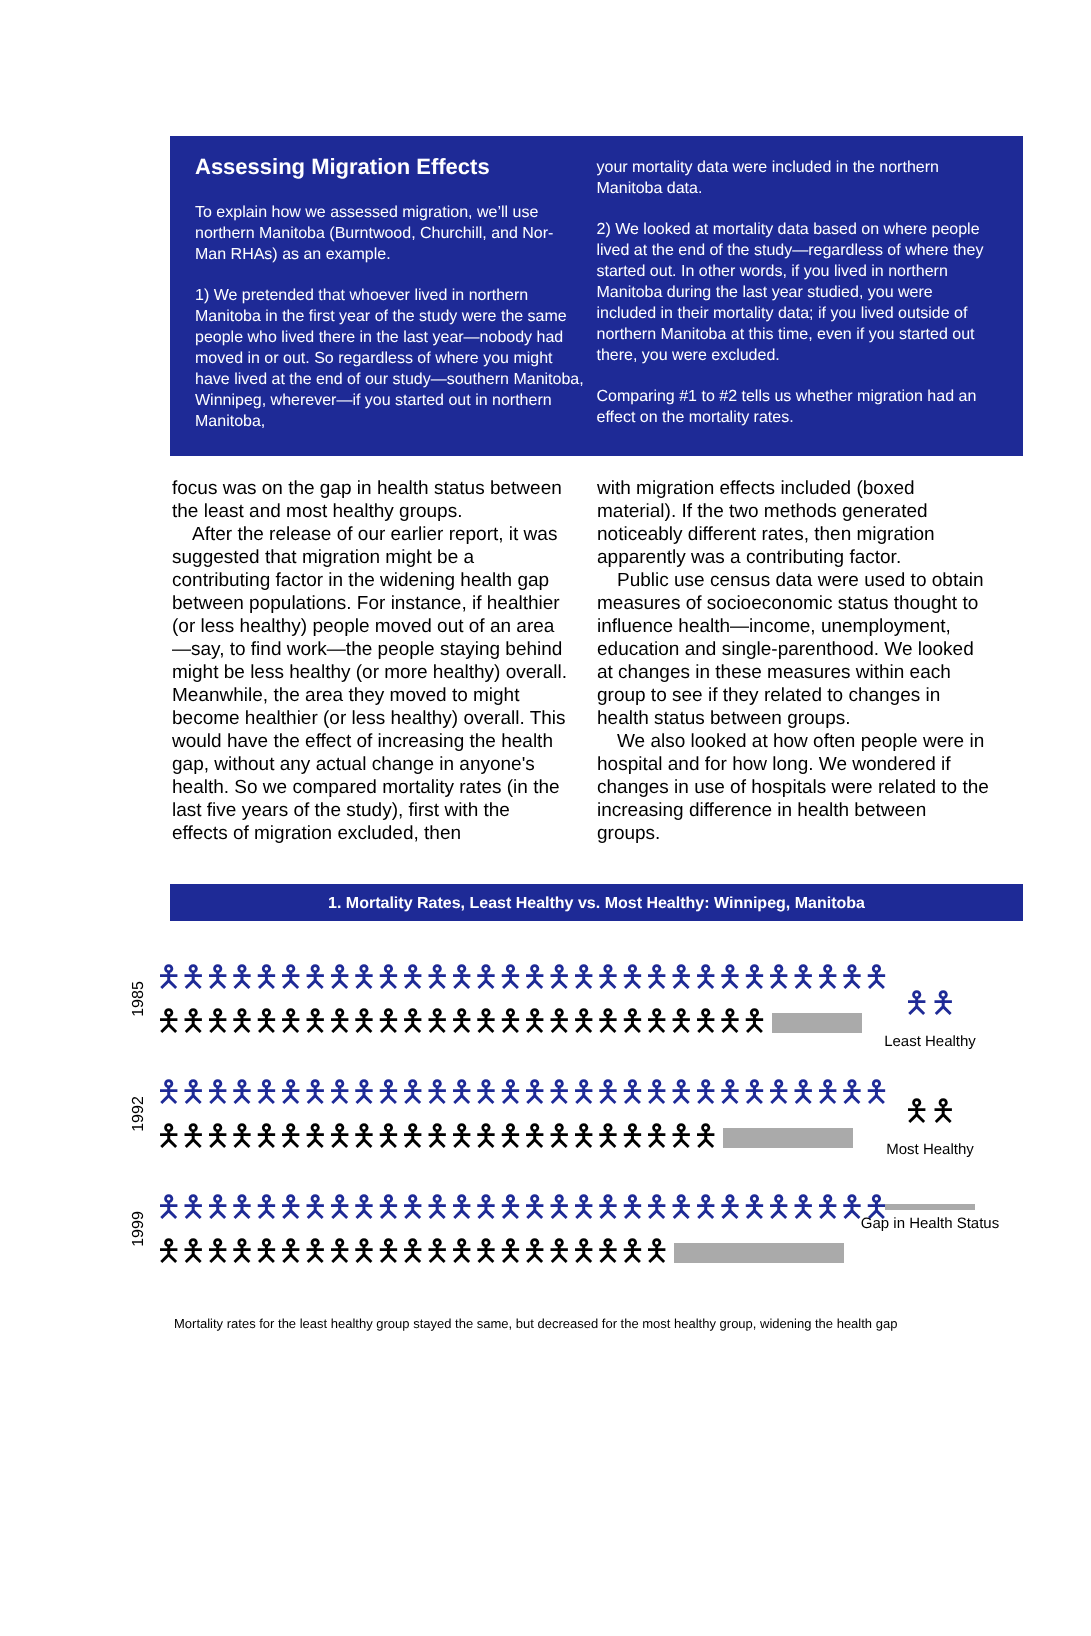Assessing Migration Effects
To explain how we assessed migration, we’ll use northern Manitoba (Burntwood, Churchill, and Nor-Man RHAs) as an example.
1) We pretended that whoever lived in northern Manitoba in the first year of the study were the same people who lived there in the last year—nobody had moved in or out. So regardless of where you might have lived at the end of our study—southern Manitoba, Winnipeg, wherever—if you started out in northern Manitoba,
your mortality data were included in the northern Manitoba data.
2) We looked at mortality data based on where people lived at the end of the study—regardless of where they started out. In other words, if you lived in northern Manitoba during the last year studied, you were included in their mortality data; if you lived outside of northern Manitoba at this time, even if you started out there, you were excluded.
Comparing #1 to #2 tells us whether migration had an effect on the mortality rates.
focus was on the gap in health status between the least and most healthy groups.
After the release of our earlier report, it was suggested that migration might be a contributing factor in the widening health gap between populations. For instance, if healthier (or less healthy) people moved out of an area—say, to find work—the people staying behind might be less healthy (or more healthy) overall. Meanwhile, the area they moved to might become healthier (or less healthy) overall. This would have the effect of increasing the health gap, without any actual change in anyone's health. So we compared mortality rates (in the last five years of the study), first with the effects of migration excluded, then
with migration effects included (boxed material). If the two methods generated noticeably different rates, then migration apparently was a contributing factor.
Public use census data were used to obtain measures of socioeconomic status thought to influence health—income, unemployment, education and single-parenthood. We looked at changes in these measures within each group to see if they related to changes in health status between groups.
We also looked at how often people were in hospital and for how long. We wondered if changes in use of hospitals were related to the increasing difference in health between groups.
1. Mortality Rates, Least Healthy vs. Most Healthy: Winnipeg, Manitoba
1985
🯅🯅🯅🯅🯅🯅🯅🯅🯅🯅🯅🯅🯅🯅🯅🯅🯅🯅🯅🯅🯅🯅🯅🯅🯅🯅🯅🯅🯅🯅
🯅🯅🯅🯅🯅🯅🯅🯅🯅🯅🯅🯅🯅🯅🯅🯅🯅🯅🯅🯅🯅🯅🯅🯅🯅
1992
🯅🯅🯅🯅🯅🯅🯅🯅🯅🯅🯅🯅🯅🯅🯅🯅🯅🯅🯅🯅🯅🯅🯅🯅🯅🯅🯅🯅🯅🯅
🯅🯅🯅🯅🯅🯅🯅🯅🯅🯅🯅🯅🯅🯅🯅🯅🯅🯅🯅🯅🯅🯅🯅
1999
🯅🯅🯅🯅🯅🯅🯅🯅🯅🯅🯅🯅🯅🯅🯅🯅🯅🯅🯅🯅🯅🯅🯅🯅🯅🯅🯅🯅🯅🯅
🯅🯅🯅🯅🯅🯅🯅🯅🯅🯅🯅🯅🯅🯅🯅🯅🯅🯅🯅🯅🯅
🯅🯅
Least Healthy
🯅🯅
Most Healthy
Gap in Health Status
Mortality rates for the least healthy group stayed the same, but decreased for the most healthy group, widening the health gap